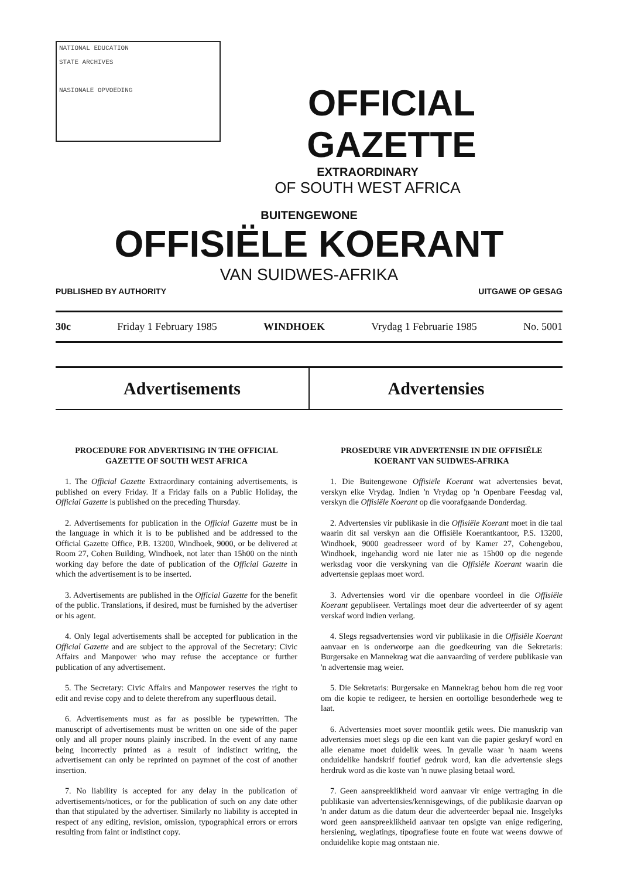NATIONAL EDUCATION
STATE ARCHIVES
NASIONALE OPVOEDING
OFFICIAL GAZETTE
EXTRAORDINARY
OF SOUTH WEST AFRICA
BUITENGEWONE
OFFISIËLE KOERANT
VAN SUIDWES-AFRIKA
PUBLISHED BY AUTHORITY UITGAWE OP GESAG
30c Friday 1 February 1985 WINDHOEK Vrydag 1 Februarie 1985 No. 5001
Advertisements Advertensies
PROCEDURE FOR ADVERTISING IN THE OFFICIAL GAZETTE OF SOUTH WEST AFRICA
1. The Official Gazette Extraordinary containing advertisements, is published on every Friday. If a Friday falls on a Public Holiday, the Official Gazette is published on the preceding Thursday.
2. Advertisements for publication in the Official Gazette must be in the language in which it is to be published and be addressed to the Official Gazette Office, P.B. 13200, Windhoek, 9000, or be delivered at Room 27, Cohen Building, Windhoek, not later than 15h00 on the ninth working day before the date of publication of the Official Gazette in which the advertisement is to be inserted.
3. Advertisements are published in the Official Gazette for the benefit of the public. Translations, if desired, must be furnished by the advertiser or his agent.
4. Only legal advertisements shall be accepted for publication in the Official Gazette and are subject to the approval of the Secretary: Civic Affairs and Manpower who may refuse the acceptance or further publication of any advertisement.
5. The Secretary: Civic Affairs and Manpower reserves the right to edit and revise copy and to delete therefrom any superfluous detail.
6. Advertisements must as far as possible be typewritten. The manuscript of advertisements must be written on one side of the paper only and all proper nouns plainly inscribed. In the event of any name being incorrectly printed as a result of indistinct writing, the advertisement can only be reprinted on paymnet of the cost of another insertion.
7. No liability is accepted for any delay in the publication of advertisements/notices, or for the publication of such on any date other than that stipulated by the advertiser. Similarly no liability is accepted in respect of any editing, revision, omission, typographical errors or errors resulting from faint or indistinct copy.
PROSEDURE VIR ADVERTENSIE IN DIE OFFISIËLE KOERANT VAN SUIDWES-AFRIKA
1. Die Buitengewone Offisiële Koerant wat advertensies bevat, verskyn elke Vrydag. Indien 'n Vrydag op 'n Openbare Feesdag val, verskyn die Offisiële Koerant op die voorafgaande Donderdag.
2. Advertensies vir publikasie in die Offisiële Koerant moet in die taal waarin dit sal verskyn aan die Offisiële Koerantkantoor, P.S. 13200, Windhoek, 9000 geadresseer word of by Kamer 27, Cohengebou, Windhoek, ingehandig word nie later nie as 15h00 op die negende werksdag voor die verskyning van die Offisiële Koerant waarin die advertensie geplaas moet word.
3. Advertensies word vir die openbare voordeel in die Offisiële Koerant gepubliseer. Vertalings moet deur die adverteerder of sy agent verskaf word indien verlang.
4. Slegs regsadvertensies word vir publikasie in die Offisiële Koerant aanvaar en is onderworpe aan die goedkeuring van die Sekretaris: Burgersake en Mannekrag wat die aanvaarding of verdere publikasie van 'n advertensie mag weier.
5. Die Sekretaris: Burgersake en Mannekrag behou hom die reg voor om die kopie te redigeer, te hersien en oortollige besonderhede weg te laat.
6. Advertensies moet sover moontlik getik wees. Die manuskrip van advertensies moet slegs op die een kant van die papier geskryf word en alle eiename moet duidelik wees. In gevalle waar 'n naam weens onduidelike handskrif foutief gedruk word, kan die advertensie slegs herdruk word as die koste van 'n nuwe plasing betaal word.
7. Geen aanspreeklikheid word aanvaar vir enige vertraging in die publikasie van advertensies/kennisgewings, of die publikasie daarvan op 'n ander datum as die datum deur die adverteerder bepaal nie. Insgelyks word geen aanspreeklikheid aanvaar ten opsigte van enige redigering, hersiening, weglatings, tipografiese foute en foute wat weens dowwe of onduidelike kopie mag ontstaan nie.